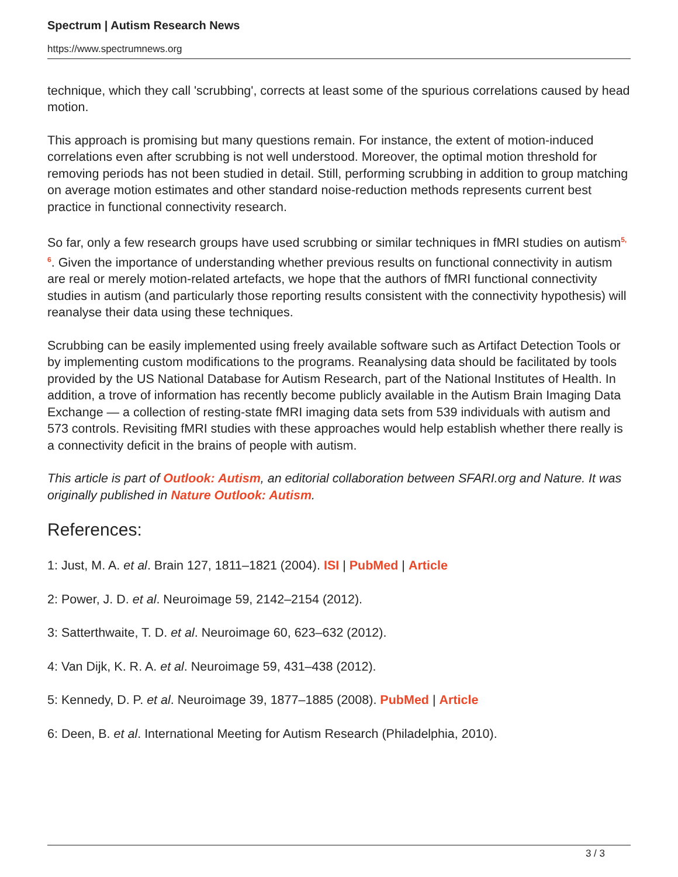Spectrum | Autism Research News
https://www.spectrumnews.org
technique, which they call 'scrubbing', corrects at least some of the spurious correlations caused by head motion.
This approach is promising but many questions remain. For instance, the extent of motion-induced correlations even after scrubbing is not well understood. Moreover, the optimal motion threshold for removing periods has not been studied in detail. Still, performing scrubbing in addition to group matching on average motion estimates and other standard noise-reduction methods represents current best practice in functional connectivity research.
So far, only a few research groups have used scrubbing or similar techniques in fMRI studies on autism<sup>5, 6</sup>. Given the importance of understanding whether previous results on functional connectivity in autism are real or merely motion-related artefacts, we hope that the authors of fMRI functional connectivity studies in autism (and particularly those reporting results consistent with the connectivity hypothesis) will reanalyse their data using these techniques.
Scrubbing can be easily implemented using freely available software such as Artifact Detection Tools or by implementing custom modifications to the programs. Reanalysing data should be facilitated by tools provided by the US National Database for Autism Research, part of the National Institutes of Health. In addition, a trove of information has recently become publicly available in the Autism Brain Imaging Data Exchange — a collection of resting-state fMRI imaging data sets from 539 individuals with autism and 573 controls. Revisiting fMRI studies with these approaches would help establish whether there really is a connectivity deficit in the brains of people with autism.
This article is part of Outlook: Autism, an editorial collaboration between SFARI.org and Nature. It was originally published in Nature Outlook: Autism.
References:
1: Just, M. A. et al. Brain 127, 1811–1821 (2004). ISI | PubMed | Article
2: Power, J. D. et al. Neuroimage 59, 2142–2154 (2012).
3: Satterthwaite, T. D. et al. Neuroimage 60, 623–632 (2012).
4: Van Dijk, K. R. A. et al. Neuroimage 59, 431–438 (2012).
5: Kennedy, D. P. et al. Neuroimage 39, 1877–1885 (2008). PubMed | Article
6: Deen, B. et al. International Meeting for Autism Research (Philadelphia, 2010).
3 / 3